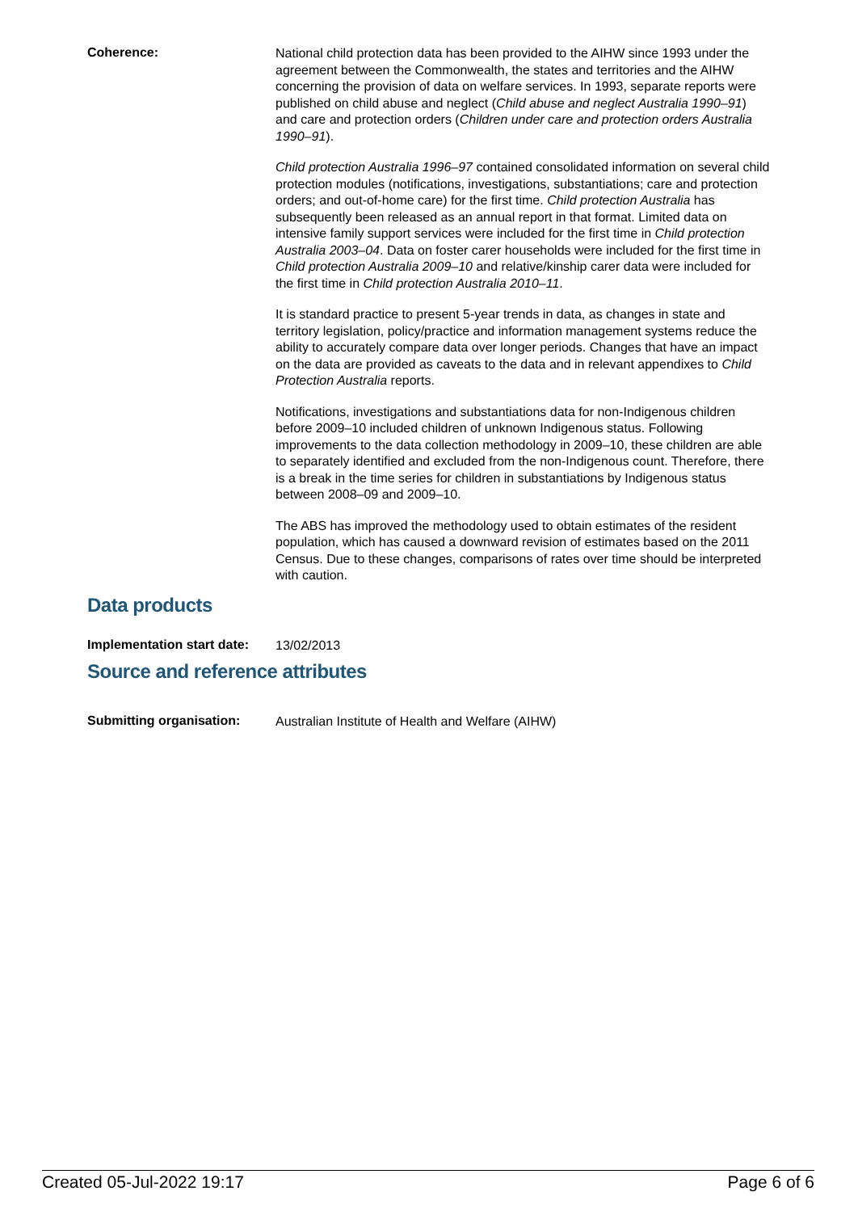Coherence:
National child protection data has been provided to the AIHW since 1993 under the agreement between the Commonwealth, the states and territories and the AIHW concerning the provision of data on welfare services. In 1993, separate reports were published on child abuse and neglect (Child abuse and neglect Australia 1990–91) and care and protection orders (Children under care and protection orders Australia 1990–91).
Child protection Australia 1996–97 contained consolidated information on several child protection modules (notifications, investigations, substantiations; care and protection orders; and out-of-home care) for the first time. Child protection Australia has subsequently been released as an annual report in that format. Limited data on intensive family support services were included for the first time in Child protection Australia 2003–04. Data on foster carer households were included for the first time in Child protection Australia 2009–10 and relative/kinship carer data were included for the first time in Child protection Australia 2010–11.
It is standard practice to present 5-year trends in data, as changes in state and territory legislation, policy/practice and information management systems reduce the ability to accurately compare data over longer periods. Changes that have an impact on the data are provided as caveats to the data and in relevant appendixes to Child Protection Australia reports.
Notifications, investigations and substantiations data for non-Indigenous children before 2009–10 included children of unknown Indigenous status. Following improvements to the data collection methodology in 2009–10, these children are able to separately identified and excluded from the non-Indigenous count. Therefore, there is a break in the time series for children in substantiations by Indigenous status between 2008–09 and 2009–10.
The ABS has improved the methodology used to obtain estimates of the resident population, which has caused a downward revision of estimates based on the 2011 Census. Due to these changes, comparisons of rates over time should be interpreted with caution.
Data products
Implementation start date:
13/02/2013
Source and reference attributes
Submitting organisation:
Australian Institute of Health and Welfare (AIHW)
Created 05-Jul-2022 19:17 Page 6 of 6